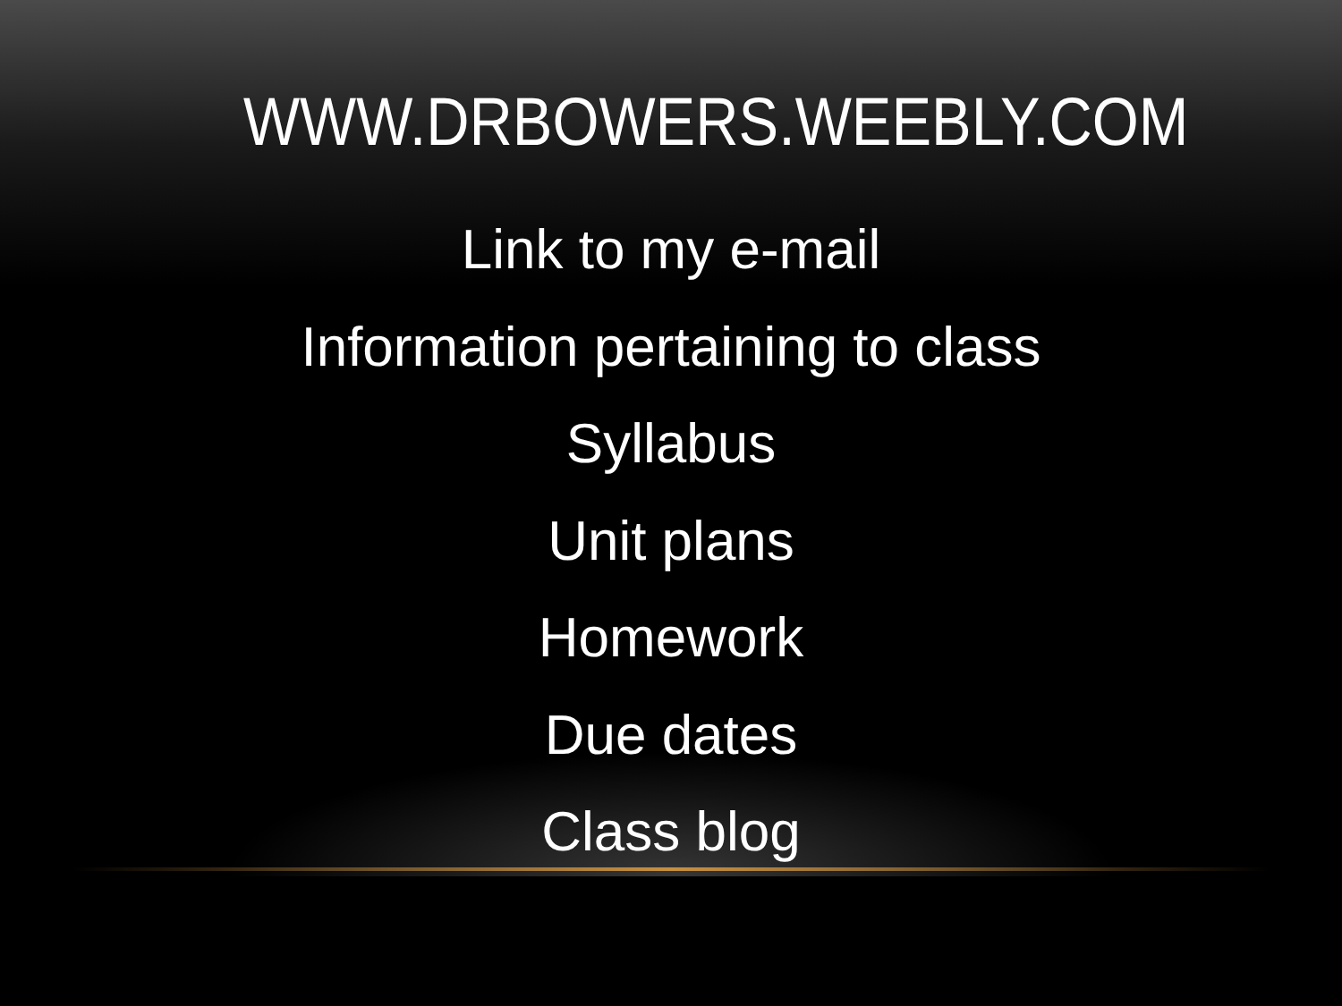WWW.DRBOWERS.WEEBLY.COM
Link to my e-mail
Information pertaining to class
Syllabus
Unit plans
Homework
Due dates
Class blog